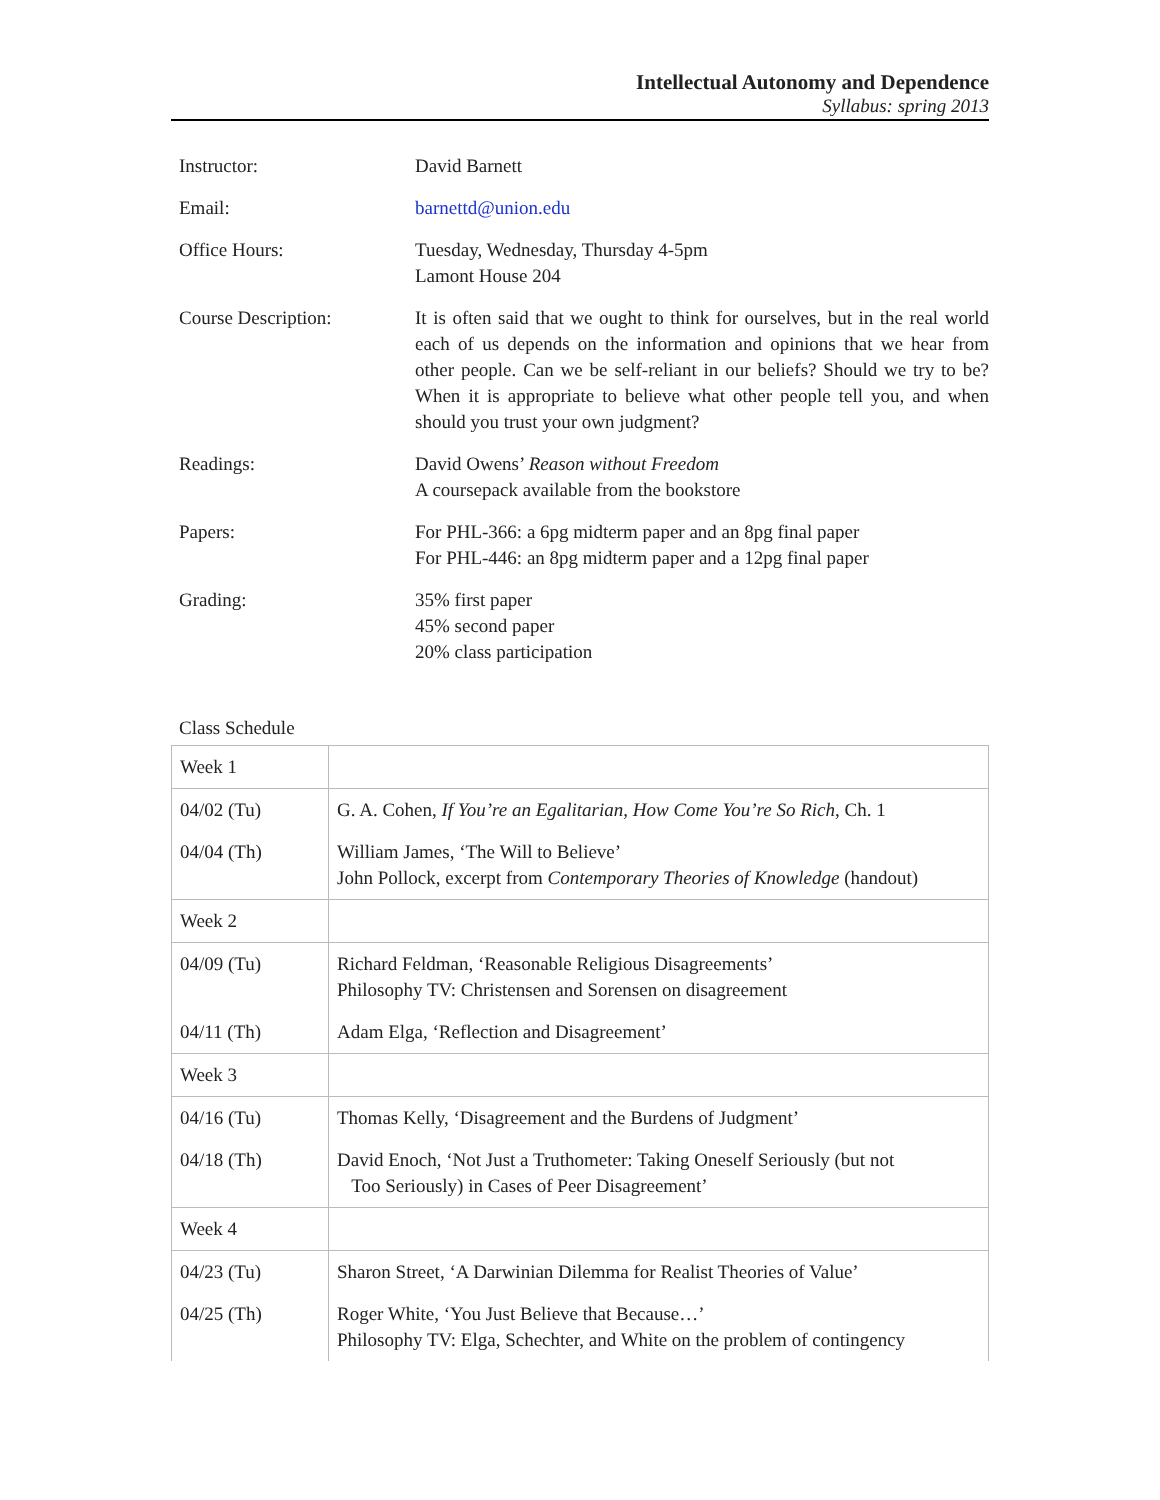Intellectual Autonomy and Dependence
Syllabus: spring 2013
| Instructor: | David Barnett |
| Email: | barnettd@union.edu |
| Office Hours: | Tuesday, Wednesday, Thursday 4-5pm Lamont House 204 |
| Course Description: | It is often said that we ought to think for ourselves, but in the real world each of us depends on the information and opinions that we hear from other people. Can we be self-reliant in our beliefs? Should we try to be? When it is appropriate to believe what other people tell you, and when should you trust your own judgment? |
| Readings: | David Owens’ Reason without Freedom A coursepack available from the bookstore |
| Papers: | For PHL-366: a 6pg midterm paper and an 8pg final paper For PHL-446: an 8pg midterm paper and a 12pg final paper |
| Grading: | 35% first paper 45% second paper 20% class participation |
Class Schedule
| Week 1 | |
| 04/02 (Tu) | G. A. Cohen, If You’re an Egalitarian, How Come You’re So Rich , Ch. 1 |
| 04/04 (Th) | William James, ‘The Will to Believe’ John Pollock, excerpt from Contemporary Theories of Knowledge (handout) |
| Week 2 | |
| 04/09 (Tu) | Richard Feldman, ‘Reasonable Religious Disagreements’ Philosophy TV: Christensen and Sorensen on disagreement |
| 04/11 (Th) | Adam Elga, ‘Reflection and Disagreement’ |
| Week 3 | |
| 04/16 (Tu) | Thomas Kelly, ‘Disagreement and the Burdens of Judgment’ |
| 04/18 (Th) | David Enoch, ‘Not Just a Truthometer: Taking Oneself Seriously (but not Too Seriously) in Cases of Peer Disagreement’ |
| Week 4 | |
| 04/23 (Tu) | Sharon Street, ‘A Darwinian Dilemma for Realist Theories of Value’ |
| 04/25 (Th) | Roger White, ‘You Just Believe that Because…’ Philosophy TV: Elga, Schechter, and White on the problem of contingency |